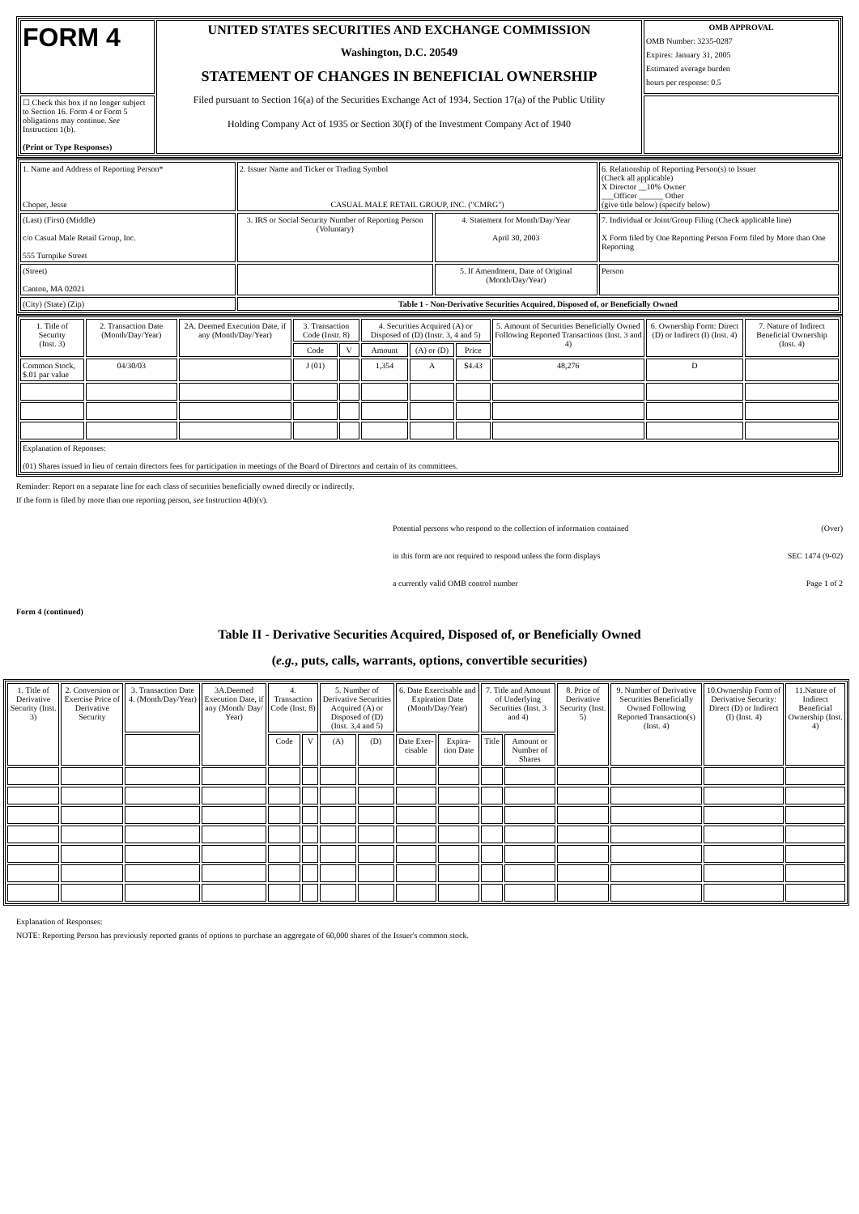| FORM 4 | UNITED STATES SECURITIES AND EXCHANGE COMMISSION Washington, D.C. 20549 STATEMENT OF CHANGES IN BENEFICIAL OWNERSHIP Filed pursuant to Section 16(a) of the Securities Exchange Act of 1934, Section 17(a) of the Public Utility Holding Company Act of 1935 or Section 30(f) of the Investment Company Act of 1940 | OMB APPROVAL OMB Number: 3235-0287 Expires: January 31, 2005 Estimated average burden hours per response: 0.5 |
| ☐ Check this box if no longer subject to Section 16. Form 4 or Form 5 obligations may continue. See Instruction 1(b). (Print or Type Responses) | | |
| 1. Name and Address of Reporting Person* Choper, Jesse | 2. Issuer Name and Ticker or Trading Symbol CASUAL MALE RETAIL GROUP, INC. ("CMRG") | | 6. Relationship of Reporting Person(s) to Issuer (Check all applicable) X Director __10% Owner ___Officer ______ Other (give title below) (specify below) |
| (Last) (First) (Middle) c/o Casual Male Retail Group, Inc. 555 Turnpike Street | 3. IRS or Social Security Number of Reporting Person (Voluntary) | 4. Statement for Month/Day/Year April 30, 2003 | 7. Individual or Joint/Group Filing (Check applicable line) X Form filed by One Reporting Person Form filed by More than One Reporting |
| (Street) Canton, MA 02021 | | 5. If Amendment, Date of Original (Month/Day/Year) | Person |
| (City) (State) (Zip) | Table 1 - Non-Derivative Securities Acquired, Disposed of, or Beneficially Owned | | |
| 1. Title of Security (Inst. 3) | 2. Transaction Date (Month/Day/Year) | 2A. Deemed Execution Date, if any (Month/Day/Year) | 3. Transaction Code (Instr. 8) | | 4. Securities Acquired (A) or Disposed of (D) (Instr. 3, 4 and 5) | | | 5. Amount of Securities Beneficially Owned Following Reported Transactions (Inst. 3 and 4) | 6. Ownership Form: Direct (D) or Indirect (I) (Inst. 4) | 7. Nature of Indirect Beneficial Ownership (Inst. 4) |
| --- | --- | --- | --- | --- | --- | --- | --- | --- | --- | --- |
| | | | Code | V | Amount | (A) or (D) | Price | | | |
| Common Stock, $.01 par value | 04/30/03 | | J (01) | | 1,354 | A | $4.43 | 48,276 | D | |
| Explanation of Reponses: (01) Shares issued in lieu of certain directors fees for participation in meetings of the Board of Directors and certain of its committees. | | | | | | | | | | |
Reminder: Report on a separate line for each class of securities beneficially owned directly or indirectly.
If the form is filed by more than one reporting person, see Instruction 4(b)(v).
Potential persons who respond to the collection of information contained (Over)
in this form are not required to respond unless the form displays SEC 1474 (9-02)
a currently valid OMB control number Page 1 of 2
Form 4 (continued)
Table II - Derivative Securities Acquired, Disposed of, or Beneficially Owned
(e.g., puts, calls, warrants, options, convertible securities)
| 1. Title of Derivative Security (Inst. 3) | 2. Conversion or Exercise Price of Derivative Security | 3. Transaction Date 4. (Month/Day/Year) | 3A.Deemed Execution Date, if any (Month/ Day/ Year) | 4. Transaction Code (Inst. 8) | | 5. Number of Derivative Securities Acquired (A) or Disposed of (D) (Inst. 3,4 and 5) | | 6. Date Exercisable and Expiration Date (Month/Day/Year) | | 7. Title and Amount of Underlying Securities (Inst. 3 and 4) | | 8. Price of Derivative Security (Inst. 5) | 9. Number of Derivative Securities Beneficially Owned Following Reported Transaction(s) (Inst. 4) | 10.Ownership Form of Derivative Security: Direct (D) or Indirect (I) (Inst. 4) | 11.Nature of Indirect Beneficial Ownership (Inst. 4) |
| --- | --- | --- | --- | --- | --- | --- | --- | --- | --- | --- | --- | --- | --- | --- | --- |
| | | | | Code | V | (A) | (D) | Date Exer- cisable | Expira- tion Date | Title | Amount or Number of Shares | | | | |
Explanation of Responses:
NOTE: Reporting Person has previously reported grants of options to purchase an aggregate of 60,000 shares of the Issuer's common stock.